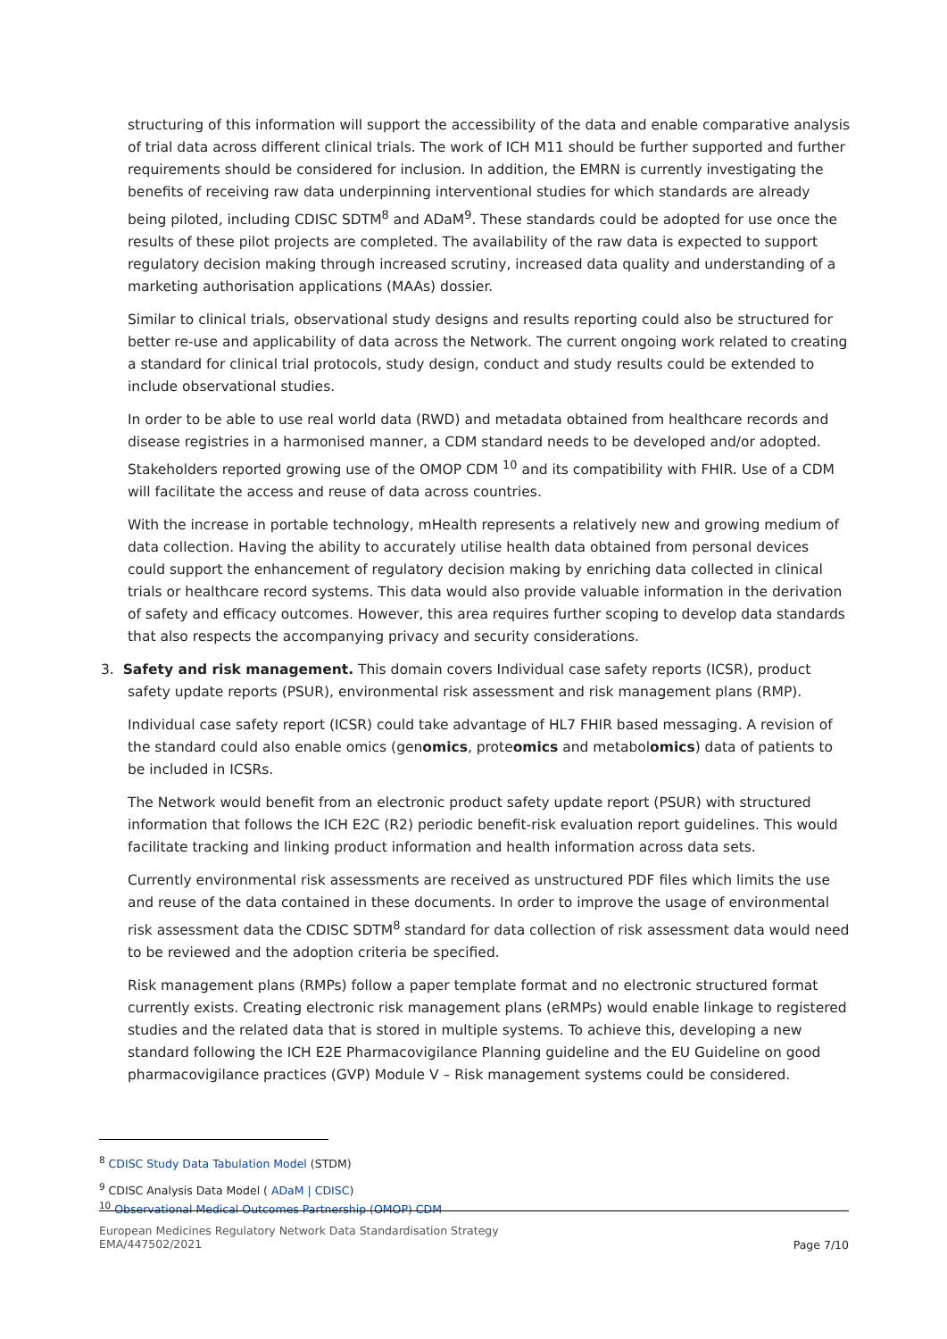structuring of this information will support the accessibility of the data and enable comparative analysis of trial data across different clinical trials. The work of ICH M11 should be further supported and further requirements should be considered for inclusion. In addition, the EMRN is currently investigating the benefits of receiving raw data underpinning interventional studies for which standards are already being piloted, including CDISC SDTM<sup>8</sup> and ADaM<sup>9</sup>. These standards could be adopted for use once the results of these pilot projects are completed. The availability of the raw data is expected to support regulatory decision making through increased scrutiny, increased data quality and understanding of a marketing authorisation applications (MAAs) dossier.
Similar to clinical trials, observational study designs and results reporting could also be structured for better re-use and applicability of data across the Network. The current ongoing work related to creating a standard for clinical trial protocols, study design, conduct and study results could be extended to include observational studies.
In order to be able to use real world data (RWD) and metadata obtained from healthcare records and disease registries in a harmonised manner, a CDM standard needs to be developed and/or adopted. Stakeholders reported growing use of the OMOP CDM <sup>10</sup> and its compatibility with FHIR. Use of a CDM will facilitate the access and reuse of data across countries.
With the increase in portable technology, mHealth represents a relatively new and growing medium of data collection. Having the ability to accurately utilise health data obtained from personal devices could support the enhancement of regulatory decision making by enriching data collected in clinical trials or healthcare record systems. This data would also provide valuable information in the derivation of safety and efficacy outcomes. However, this area requires further scoping to develop data standards that also respects the accompanying privacy and security considerations.
3. Safety and risk management. This domain covers Individual case safety reports (ICSR), product safety update reports (PSUR), environmental risk assessment and risk management plans (RMP).
Individual case safety report (ICSR) could take advantage of HL7 FHIR based messaging. A revision of the standard could also enable omics (genomics, proteomics and metabolomics) data of patients to be included in ICSRs.
The Network would benefit from an electronic product safety update report (PSUR) with structured information that follows the ICH E2C (R2) periodic benefit-risk evaluation report guidelines. This would facilitate tracking and linking product information and health information across data sets.
Currently environmental risk assessments are received as unstructured PDF files which limits the use and reuse of the data contained in these documents. In order to improve the usage of environmental risk assessment data the CDISC SDTM<sup>8</sup> standard for data collection of risk assessment data would need to be reviewed and the adoption criteria be specified.
Risk management plans (RMPs) follow a paper template format and no electronic structured format currently exists. Creating electronic risk management plans (eRMPs) would enable linkage to registered studies and the related data that is stored in multiple systems. To achieve this, developing a new standard following the ICH E2E Pharmacovigilance Planning guideline and the EU Guideline on good pharmacovigilance practices (GVP) Module V – Risk management systems could be considered.
<sup>8</sup> CDISC Study Data Tabulation Model (STDM)
<sup>9</sup> CDISC Analysis Data Model ( ADaM | CDISC)
<sup>10</sup> Observational Medical Outcomes Partnership (OMOP) CDM
European Medicines Regulatory Network Data Standardisation Strategy
EMA/447502/2021
Page 7/10